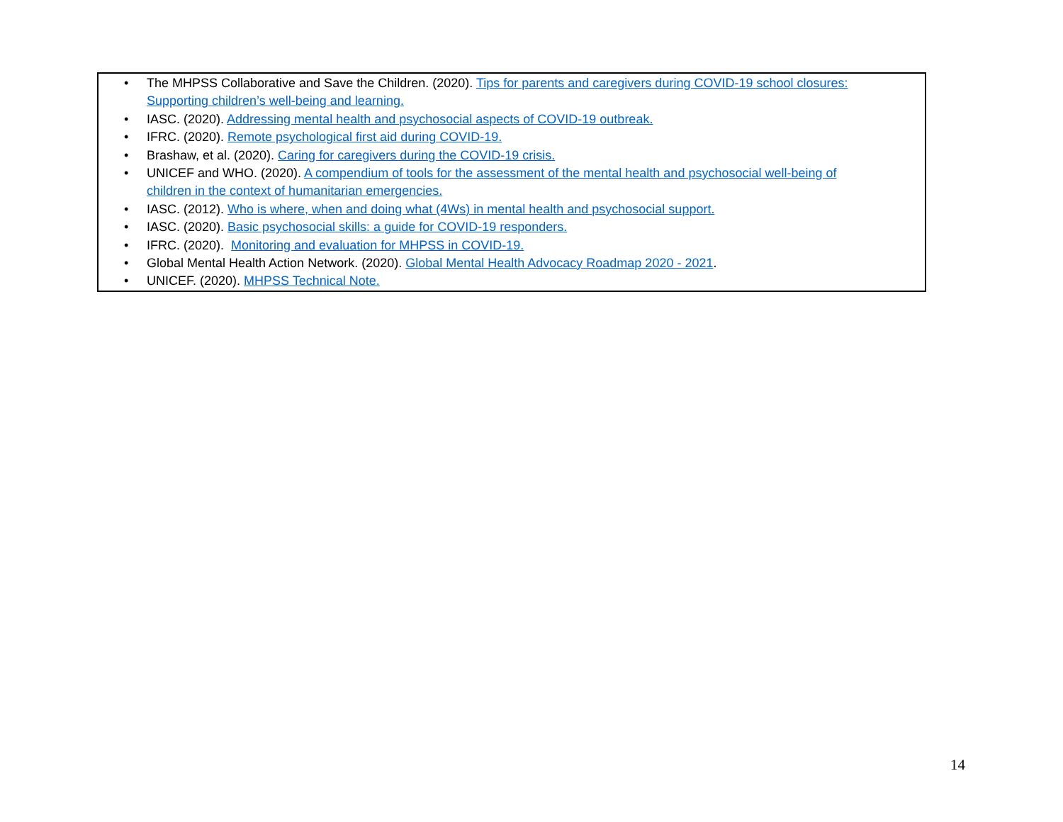• The MHPSS Collaborative and Save the Children. (2020). Tips for parents and caregivers during COVID-19 school closures: Supporting children’s well-being and learning.
• IASC. (2020). Addressing mental health and psychosocial aspects of COVID-19 outbreak.
• IFRC. (2020). Remote psychological first aid during COVID-19.
• Brashaw, et al. (2020). Caring for caregivers during the COVID-19 crisis.
• UNICEF and WHO. (2020). A compendium of tools for the assessment of the mental health and psychosocial well-being of children in the context of humanitarian emergencies.
• IASC. (2012). Who is where, when and doing what (4Ws) in mental health and psychosocial support.
• IASC. (2020). Basic psychosocial skills: a guide for COVID-19 responders.
• IFRC. (2020). Monitoring and evaluation for MHPSS in COVID-19.
• Global Mental Health Action Network. (2020). Global Mental Health Advocacy Roadmap 2020 - 2021.
• UNICEF. (2020). MHPSS Technical Note.
14